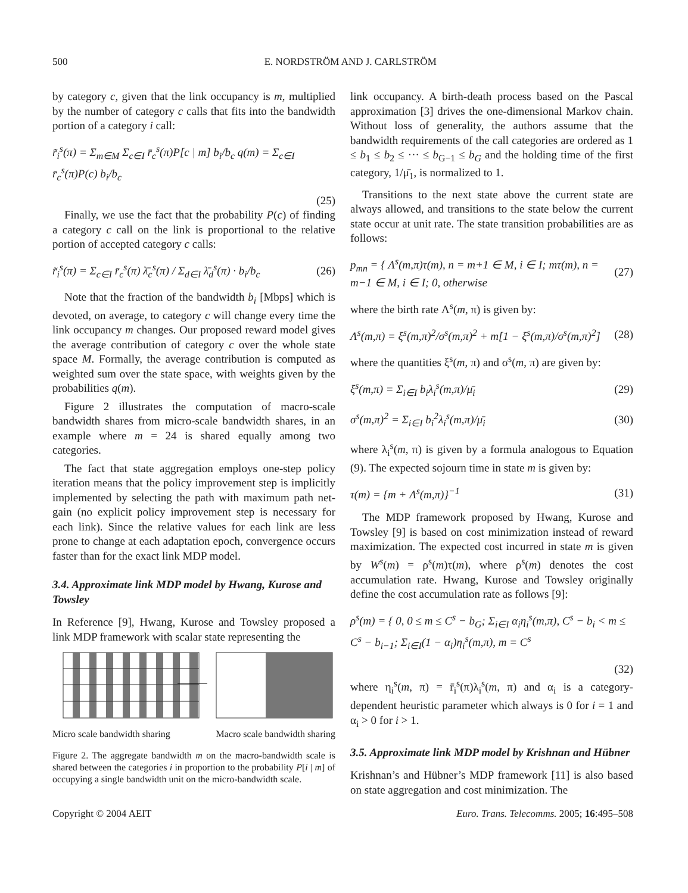500 E. NORDSTRÖM AND J. CARLSTRÖM
by category c, given that the link occupancy is m, multiplied by the number of category c calls that fits into the bandwidth portion of a category i call:
r̃<sub>i</sub><sup>s</sup>(π) = Σ<sub>m∈M</sub> Σ<sub>c∈I</sub> r̄<sub>c</sub><sup>s</sup>(π)P[c | m] b<sub>i</sub>/b<sub>c</sub> q(m) = Σ<sub>c∈I</sub> r̄<sub>c</sub><sup>s</sup>(π)P(c) b<sub>i</sub>/b<sub>c</sub>
(25)
Finally, we use the fact that the probability P(c) of finding a category c call on the link is proportional to the relative portion of accepted category c calls:
r̃<sub>i</sub><sup>s</sup>(π) = Σ<sub>c∈I</sub> r̄<sub>c</sub><sup>s</sup>(π) λ̄<sub>c</sub><sup>s</sup>(π) / Σ<sub>d∈I</sub> λ̄<sub>d</sub><sup>s</sup>(π) · b<sub>i</sub>/b<sub>c</sub> (26)
Note that the fraction of the bandwidth b<sub>i</sub> [Mbps] which is devoted, on average, to category c will change every time the link occupancy m changes. Our proposed reward model gives the average contribution of category c over the whole state space M. Formally, the average contribution is computed as weighted sum over the state space, with weights given by the probabilities q(m).
Figure 2 illustrates the computation of macro-scale bandwidth shares from micro-scale bandwidth shares, in an example where m = 24 is shared equally among two categories.
The fact that state aggregation employs one-step policy iteration means that the policy improvement step is implicitly implemented by selecting the path with maximum path net-gain (no explicit policy improvement step is necessary for each link). Since the relative values for each link are less prone to change at each adaptation epoch, convergence occurs faster than for the exact link MDP model.
3.4. Approximate link MDP model by Hwang, Kurose and Towsley
In Reference [9], Hwang, Kurose and Towsley proposed a link MDP framework with scalar state representing the
Micro scale bandwidth sharing Macro scale bandwidth sharing
Figure 2. The aggregate bandwidth m on the macro-bandwidth scale is shared between the categories i in proportion to the probability P[i | m] of occupying a single bandwidth unit on the micro-bandwidth scale.
link occupancy. A birth-death process based on the Pascal approximation [3] drives the one-dimensional Markov chain. Without loss of generality, the authors assume that the bandwidth requirements of the call categories are ordered as 1 ≤ b<sub>1</sub> ≤ b<sub>2</sub> ≤ ··· ≤ b<sub>G−1</sub> ≤ b<sub>G</sub> and the holding time of the first category, 1/μ̄<sub>1</sub>, is normalized to 1.
Transitions to the next state above the current state are always allowed, and transitions to the state below the current state occur at unit rate. The state transition probabilities are as follows:
p<sub>mn</sub> = { Λ<sup>s</sup>(m,π)τ(m), n = m+1 ∈ M, i ∈ I; mτ(m), n = m−1 ∈ M, i ∈ I; 0, otherwise (27)
where the birth rate Λ<sup>s</sup>(m, π) is given by:
Λ<sup>s</sup>(m,π) = ξ<sup>s</sup>(m,π)<sup>2</sup>/σ<sup>s</sup>(m,π)<sup>2</sup> + m[1 − ξ<sup>s</sup>(m,π)/σ<sup>s</sup>(m,π)<sup>2</sup>] (28)
where the quantities ξ<sup>s</sup>(m, π) and σ<sup>s</sup>(m, π) are given by:
ξ<sup>s</sup>(m,π) = Σ<sub>i∈I</sub> b<sub>i</sub>λ<sub>i</sub><sup>s</sup>(m,π)/μ̄<sub>i</sub> (29)
σ<sup>s</sup>(m,π)<sup>2</sup> = Σ<sub>i∈I</sub> b<sub>i</sub><sup>2</sup>λ<sub>i</sub><sup>s</sup>(m,π)/μ̄<sub>i</sub> (30)
where λ<sub>i</sub><sup>s</sup>(m, π) is given by a formula analogous to Equation (9). The expected sojourn time in state m is given by:
τ(m) = {m + Λ<sup>s</sup>(m,π)}<sup>−1</sup> (31)
The MDP framework proposed by Hwang, Kurose and Towsley [9] is based on cost minimization instead of reward maximization. The expected cost incurred in state m is given by W<sup>s</sup>(m) = ρ<sup>s</sup>(m)τ(m), where ρ<sup>s</sup>(m) denotes the cost accumulation rate. Hwang, Kurose and Towsley originally define the cost accumulation rate as follows [9]:
ρ<sup>s</sup>(m) = { 0, 0 ≤ m ≤ C<sup>s</sup> − b<sub>G</sub>; Σ<sub>i∈I</sub> α<sub>i</sub>η<sub>i</sub><sup>s</sup>(m,π), C<sup>s</sup> − b<sub>i</sub> < m ≤ C<sup>s</sup> − b<sub>i−1</sub>; Σ<sub>i∈I</sub>(1 − α<sub>i</sub>)η<sub>i</sub><sup>s</sup>(m,π), m = C<sup>s</sup>
(32)
where η<sub>i</sub><sup>s</sup>(m, π) = r̄<sub>i</sub><sup>s</sup>(π)λ<sub>i</sub><sup>s</sup>(m, π) and α<sub>i</sub> is a category-dependent heuristic parameter which always is 0 for i = 1 and α<sub>i</sub> > 0 for i > 1.
3.5. Approximate link MDP model by Krishnan and Hübner
Krishnan’s and Hübner’s MDP framework [11] is also based on state aggregation and cost minimization. The
Copyright © 2004 AEIT Euro. Trans. Telecomms. 2005; 16:495–508